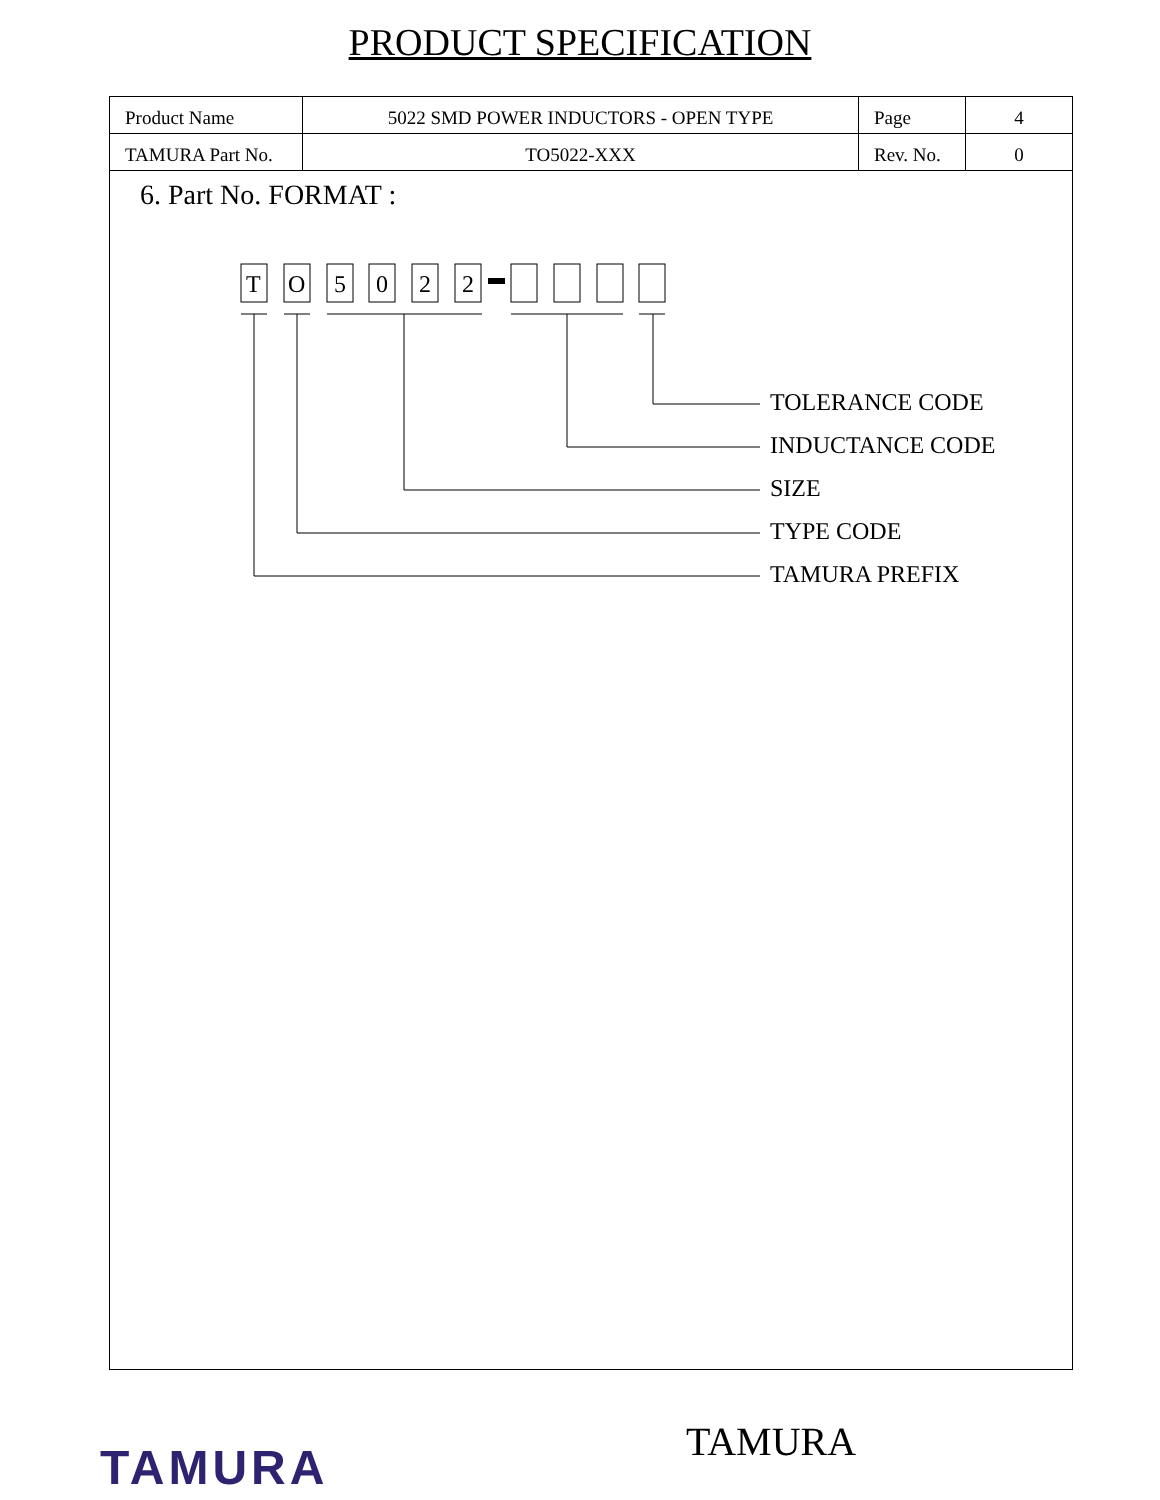PRODUCT SPECIFICATION
| Product Name | 5022 SMD POWER INDUCTORS - OPEN TYPE | Page | 4 |
| TAMURA Part No. | TO5022-XXX | Rev. No. | 0 |
6. Part No. FORMAT :
T
O
5
0
2
2
TOLERANCE CODE
INDUCTANCE CODE
SIZE
TYPE CODE
TAMURA PREFIX
TAMURA TAMURA